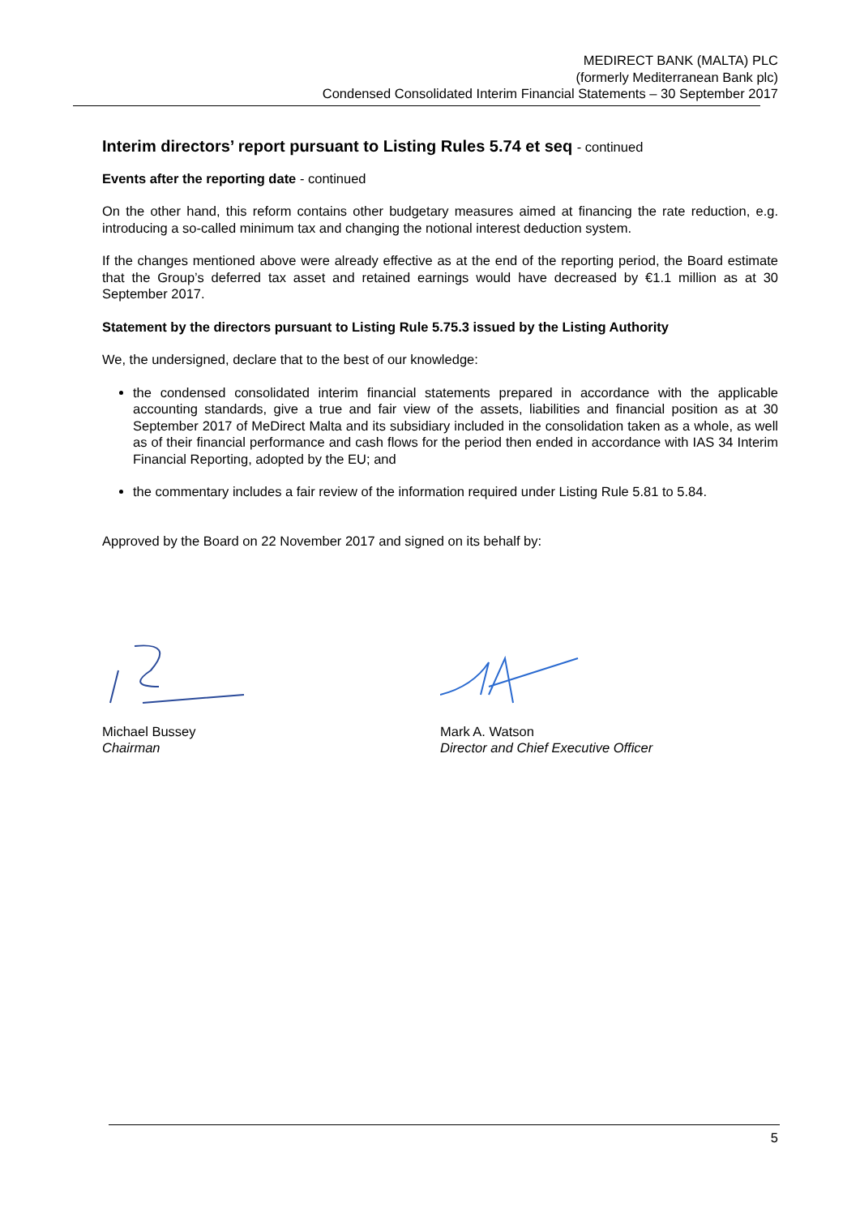MEDIRECT BANK (MALTA) PLC
(formerly Mediterranean Bank plc)
Condensed Consolidated Interim Financial Statements – 30 September 2017
Interim directors’ report pursuant to Listing Rules 5.74 et seq - continued
Events after the reporting date - continued
On the other hand, this reform contains other budgetary measures aimed at financing the rate reduction, e.g. introducing a so-called minimum tax and changing the notional interest deduction system.
If the changes mentioned above were already effective as at the end of the reporting period, the Board estimate that the Group’s deferred tax asset and retained earnings would have decreased by €1.1 million as at 30 September 2017.
Statement by the directors pursuant to Listing Rule 5.75.3 issued by the Listing Authority
We, the undersigned, declare that to the best of our knowledge:
the condensed consolidated interim financial statements prepared in accordance with the applicable accounting standards, give a true and fair view of the assets, liabilities and financial position as at 30 September 2017 of MeDirect Malta and its subsidiary included in the consolidation taken as a whole, as well as of their financial performance and cash flows for the period then ended in accordance with IAS 34 Interim Financial Reporting, adopted by the EU; and
the commentary includes a fair review of the information required under Listing Rule 5.81 to 5.84.
Approved by the Board on 22 November 2017 and signed on its behalf by:
Michael Bussey
Chairman
Mark A. Watson
Director and Chief Executive Officer
5